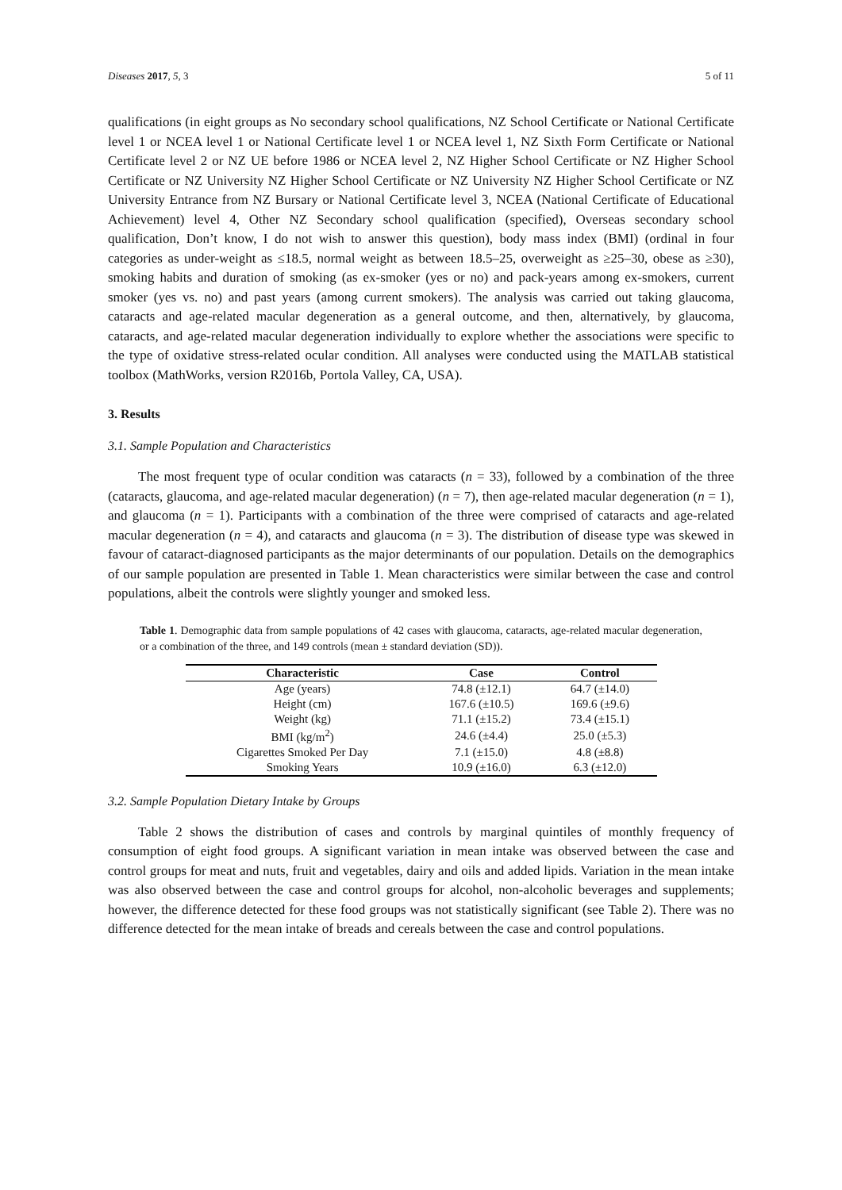Diseases 2017, 5, 3 5 of 11
qualifications (in eight groups as No secondary school qualifications, NZ School Certificate or National Certificate level 1 or NCEA level 1 or National Certificate level 1 or NCEA level 1, NZ Sixth Form Certificate or National Certificate level 2 or NZ UE before 1986 or NCEA level 2, NZ Higher School Certificate or NZ Higher School Certificate or NZ University NZ Higher School Certificate or NZ University NZ Higher School Certificate or NZ University Entrance from NZ Bursary or National Certificate level 3, NCEA (National Certificate of Educational Achievement) level 4, Other NZ Secondary school qualification (specified), Overseas secondary school qualification, Don’t know, I do not wish to answer this question), body mass index (BMI) (ordinal in four categories as under-weight as ≤18.5, normal weight as between 18.5–25, overweight as ≥25–30, obese as ≥30), smoking habits and duration of smoking (as ex-smoker (yes or no) and pack-years among ex-smokers, current smoker (yes vs. no) and past years (among current smokers). The analysis was carried out taking glaucoma, cataracts and age-related macular degeneration as a general outcome, and then, alternatively, by glaucoma, cataracts, and age-related macular degeneration individually to explore whether the associations were specific to the type of oxidative stress-related ocular condition. All analyses were conducted using the MATLAB statistical toolbox (MathWorks, version R2016b, Portola Valley, CA, USA).
3. Results
3.1. Sample Population and Characteristics
The most frequent type of ocular condition was cataracts (n = 33), followed by a combination of the three (cataracts, glaucoma, and age-related macular degeneration) (n = 7), then age-related macular degeneration (n = 1), and glaucoma (n = 1). Participants with a combination of the three were comprised of cataracts and age-related macular degeneration (n = 4), and cataracts and glaucoma (n = 3). The distribution of disease type was skewed in favour of cataract-diagnosed participants as the major determinants of our population. Details on the demographics of our sample population are presented in Table 1. Mean characteristics were similar between the case and control populations, albeit the controls were slightly younger and smoked less.
Table 1. Demographic data from sample populations of 42 cases with glaucoma, cataracts, age-related macular degeneration, or a combination of the three, and 149 controls (mean ± standard deviation (SD)).
| Characteristic | Case | Control |
| --- | --- | --- |
| Age (years) | 74.8 (±12.1) | 64.7 (±14.0) |
| Height (cm) | 167.6 (±10.5) | 169.6 (±9.6) |
| Weight (kg) | 71.1 (±15.2) | 73.4 (±15.1) |
| BMI (kg/m<sup>2</sup>) | 24.6 (±4.4) | 25.0 (±5.3) |
| Cigarettes Smoked Per Day | 7.1 (±15.0) | 4.8 (±8.8) |
| Smoking Years | 10.9 (±16.0) | 6.3 (±12.0) |
3.2. Sample Population Dietary Intake by Groups
Table 2 shows the distribution of cases and controls by marginal quintiles of monthly frequency of consumption of eight food groups. A significant variation in mean intake was observed between the case and control groups for meat and nuts, fruit and vegetables, dairy and oils and added lipids. Variation in the mean intake was also observed between the case and control groups for alcohol, non-alcoholic beverages and supplements; however, the difference detected for these food groups was not statistically significant (see Table 2). There was no difference detected for the mean intake of breads and cereals between the case and control populations.